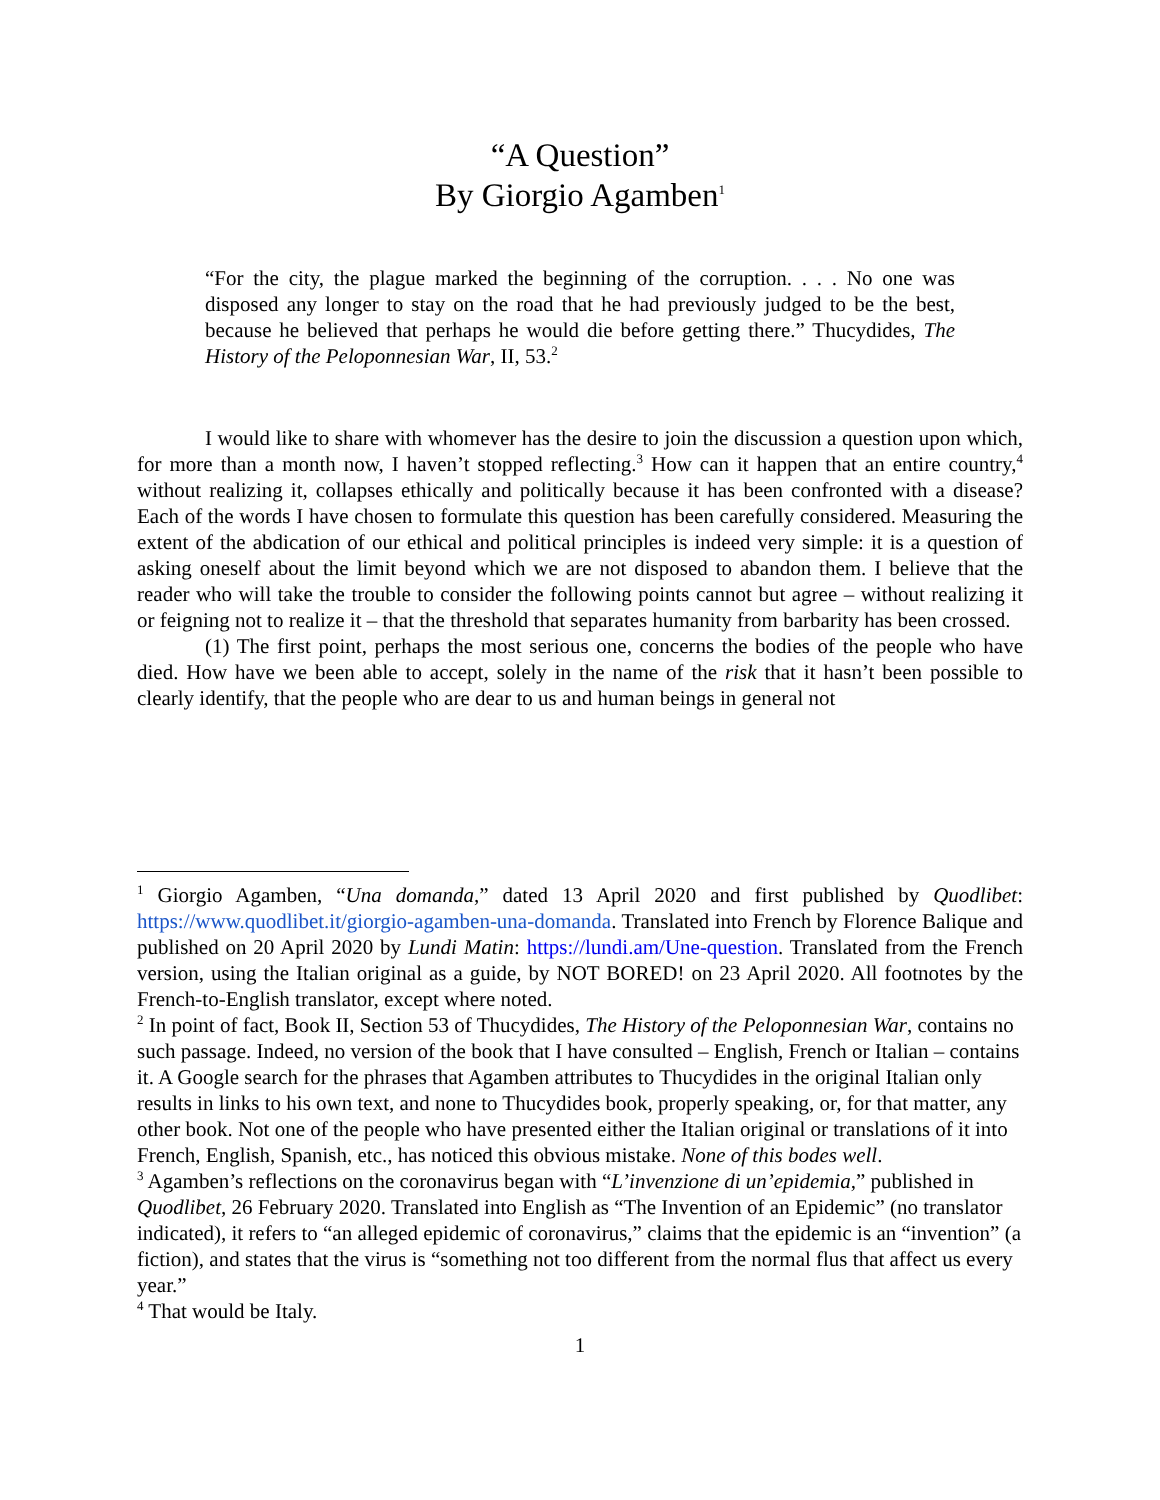“A Question”
By Giorgio Agamben<sup>1</sup>
“For the city, the plague marked the beginning of the corruption. . . . No one was disposed any longer to stay on the road that he had previously judged to be the best, because he believed that perhaps he would die before getting there.” Thucydides, The History of the Peloponnesian War, II, 53.<sup>2</sup>
I would like to share with whomever has the desire to join the discussion a question upon which, for more than a month now, I haven’t stopped reflecting.<sup>3</sup> How can it happen that an entire country,<sup>4</sup> without realizing it, collapses ethically and politically because it has been confronted with a disease? Each of the words I have chosen to formulate this question has been carefully considered. Measuring the extent of the abdication of our ethical and political principles is indeed very simple: it is a question of asking oneself about the limit beyond which we are not disposed to abandon them. I believe that the reader who will take the trouble to consider the following points cannot but agree – without realizing it or feigning not to realize it – that the threshold that separates humanity from barbarity has been crossed.
(1) The first point, perhaps the most serious one, concerns the bodies of the people who have died. How have we been able to accept, solely in the name of the risk that it hasn’t been possible to clearly identify, that the people who are dear to us and human beings in general not
<sup>1</sup> Giorgio Agamben, “Una domanda,” dated 13 April 2020 and first published by Quodlibet: https://www.quodlibet.it/giorgio-agamben-una-domanda. Translated into French by Florence Balique and published on 20 April 2020 by Lundi Matin: https://lundi.am/Une-question. Translated from the French version, using the Italian original as a guide, by NOT BORED! on 23 April 2020. All footnotes by the French-to-English translator, except where noted.
<sup>2</sup> In point of fact, Book II, Section 53 of Thucydides, The History of the Peloponnesian War, contains no such passage. Indeed, no version of the book that I have consulted – English, French or Italian – contains it. A Google search for the phrases that Agamben attributes to Thucydides in the original Italian only results in links to his own text, and none to Thucydides book, properly speaking, or, for that matter, any other book. Not one of the people who have presented either the Italian original or translations of it into French, English, Spanish, etc., has noticed this obvious mistake. None of this bodes well.
<sup>3</sup> Agamben’s reflections on the coronavirus began with “L’invenzione di un’epidemia,” published in Quodlibet, 26 February 2020. Translated into English as “The Invention of an Epidemic” (no translator indicated), it refers to “an alleged epidemic of coronavirus,” claims that the epidemic is an “invention” (a fiction), and states that the virus is “something not too different from the normal flus that affect us every year.”
<sup>4</sup> That would be Italy.
1